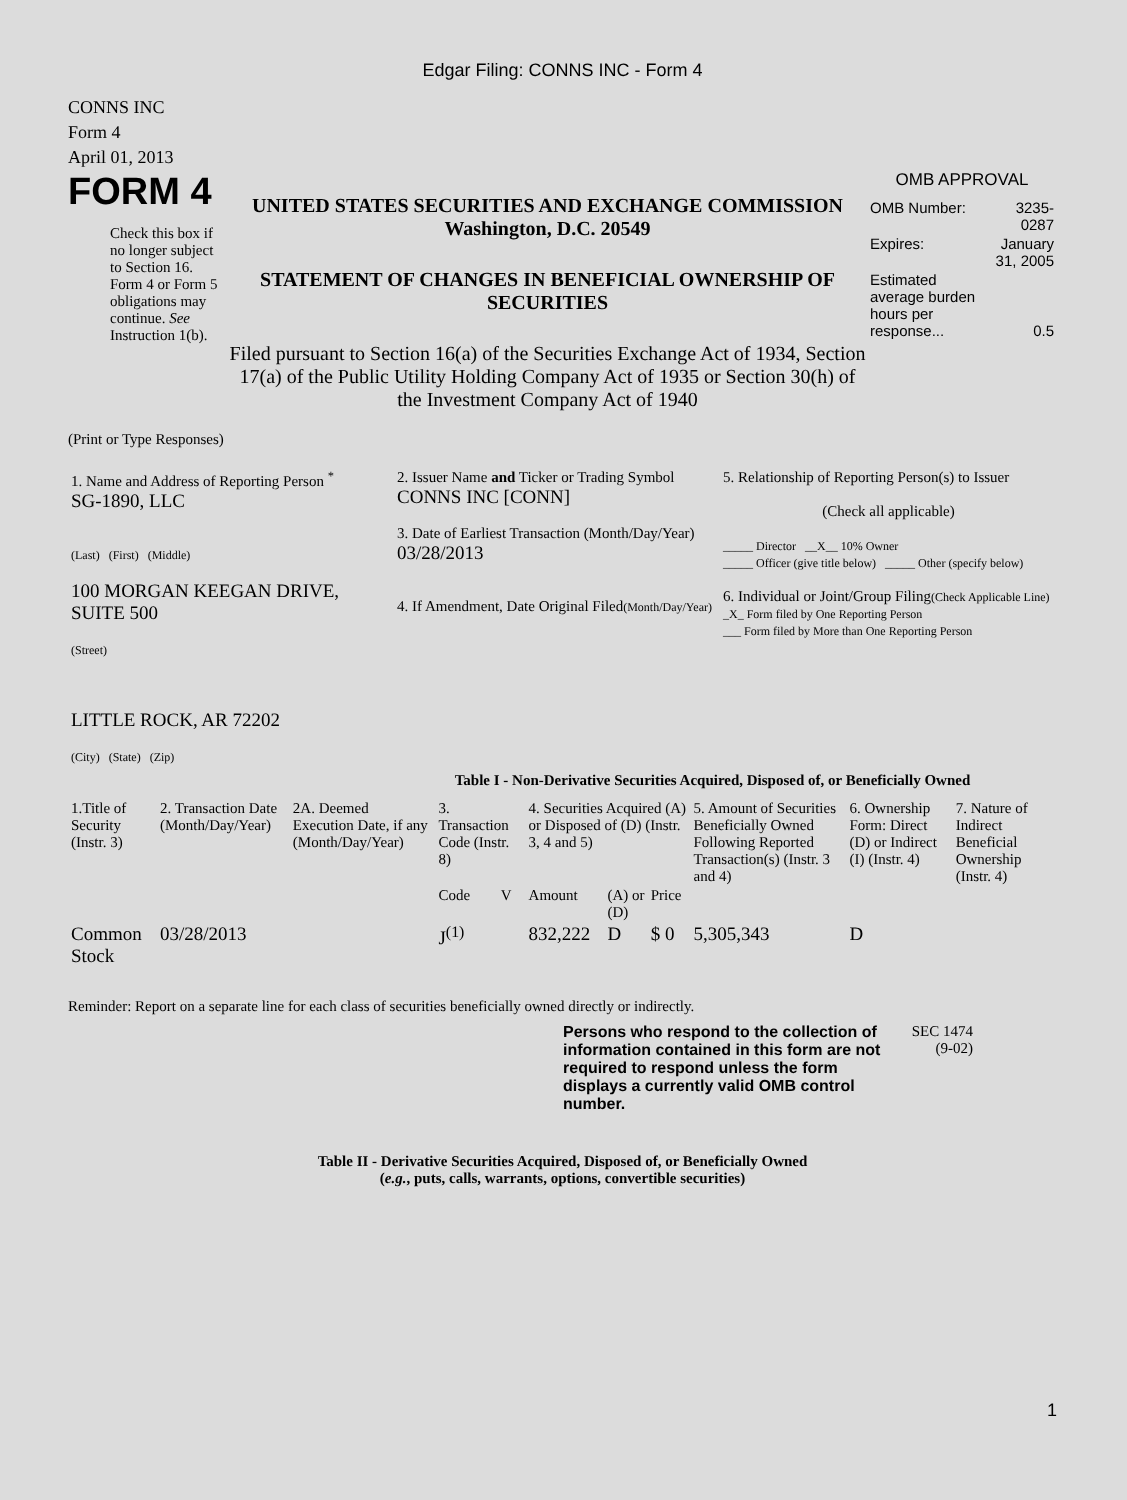Edgar Filing: CONNS INC - Form 4
CONNS INC
Form 4
April 01, 2013
FORM 4
Check this box if no longer subject to Section 16. Form 4 or Form 5 obligations may continue. See Instruction 1(b).
UNITED STATES SECURITIES AND EXCHANGE COMMISSION
Washington, D.C. 20549
STATEMENT OF CHANGES IN BENEFICIAL OWNERSHIP OF SECURITIES
Filed pursuant to Section 16(a) of the Securities Exchange Act of 1934, Section 17(a) of the Public Utility Holding Company Act of 1935 or Section 30(h) of the Investment Company Act of 1940
OMB APPROVAL
| OMB Number: | 3235-0287 |
| Expires: | January 31, 2005 |
| Estimated average burden hours per response... | 0.5 |
(Print or Type Responses)
| 1. Name and Address of Reporting Person <sup>*</sup> SG-1890, LLC (Last) (First) (Middle) 100 MORGAN KEEGAN DRIVE, SUITE 500 (Street) LITTLE ROCK, AR 72202 (City) (State) (Zip) | 2. Issuer Name and Ticker or Trading Symbol CONNS INC [CONN] 3. Date of Earliest Transaction (Month/Day/Year) 03/28/2013 4. If Amendment, Date Original Filed (Month/Day/Year) | 5. Relationship of Reporting Person(s) to Issuer (Check all applicable) _____ Director __X__ 10% Owner _____ Officer (give title below) _____ Other (specify below) 6. Individual or Joint/Group Filing (Check Applicable Line) _X_ Form filed by One Reporting Person ___ Form filed by More than One Reporting Person |
Table I - Non-Derivative Securities Acquired, Disposed of, or Beneficially Owned
| 1.Title of Security (Instr. 3) | 2. Transaction Date (Month/Day/Year) | 2A. Deemed Execution Date, if any (Month/Day/Year) | 3. Transaction Code (Instr. 8) | | 4. Securities Acquired (A) or Disposed of (D) (Instr. 3, 4 and 5) | | | 5. Amount of Securities Beneficially Owned Following Reported Transaction(s) (Instr. 3 and 4) | 6. Ownership Form: Direct (D) or Indirect (I) (Instr. 4) | 7. Nature of Indirect Beneficial Ownership (Instr. 4) |
| --- | --- | --- | --- | --- | --- | --- | --- | --- | --- | --- |
| | | | Code | V | Amount | (A) or (D) | Price | | | |
| Common Stock | 03/28/2013 | | J<sup>(1)</sup> | | 832,222 | D | $ 0 | 5,305,343 | D | |
Reminder: Report on a separate line for each class of securities beneficially owned directly or indirectly.
Persons who respond to the collection of information contained in this form are not required to respond unless the form displays a currently valid OMB control number.
SEC 1474 (9-02)
Table II - Derivative Securities Acquired, Disposed of, or Beneficially Owned
(e.g., puts, calls, warrants, options, convertible securities)
1